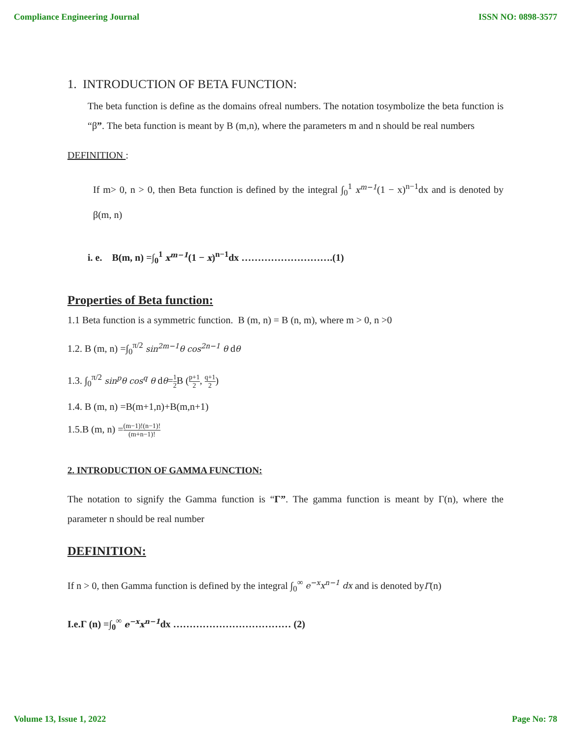Compliance Engineering Journal ISSN NO: 0898-3577
1. INTRODUCTION OF BETA FUNCTION:
The beta function is define as the domains ofreal numbers. The notation tosymbolize the beta function is “β”. The beta function is meant by B (m,n), where the parameters m and n should be real numbers
DEFINITION :
If m> 0, n > 0, then Beta function is defined by the integral ∫<sub>0</sub><sup>1</sup> x<sup>m−1</sup>(1 − x)<sup>n−1</sup>dx and is denoted by β(m, n)
i. e. B(m, n) =∫<sub>0</sub><sup>1</sup> x<sup>m−1</sup>(1 − x)<sup>n−1</sup>dx ……………………….(1)
Properties of Beta function:
1.1 Beta function is a symmetric function. B (m, n) = B (n, m), where m > 0, n >0
1.2. B (m, n) =∫<sub>0</sub><sup>π/2</sup> sin<sup>2m−1</sup>θ cos<sup>2n−1</sup> θ dθ
1.3. ∫<sub>0</sub><sup>π/2</sup> sin<sup>p</sup>θ cos<sup>q</sup> θ dθ=1 2 B (p+1 2, q+1 2)
1.4. B (m, n) =B(m+1,n)+B(m,n+1)
1.5.B (m, n) =(m−1)!(n−1)! (m+n−1)!
2. INTRODUCTION OF GAMMA FUNCTION:
The notation to signify the Gamma function is “Γ”. The gamma function is meant by Γ(n), where the parameter n should be real number
DEFINITION:
If n > 0, then Gamma function is defined by the integral ∫<sub>0</sub><sup>∞</sup> e<sup>−x</sup>x<sup>n−1</sup> dx and is denoted byΓ(n)
I.e.Γ (n) =∫<sub>0</sub><sup>∞</sup> e<sup>−x</sup>x<sup>n−1</sup>dx ……………………………… (2)
Volume 13, Issue 1, 2022 Page No: 78